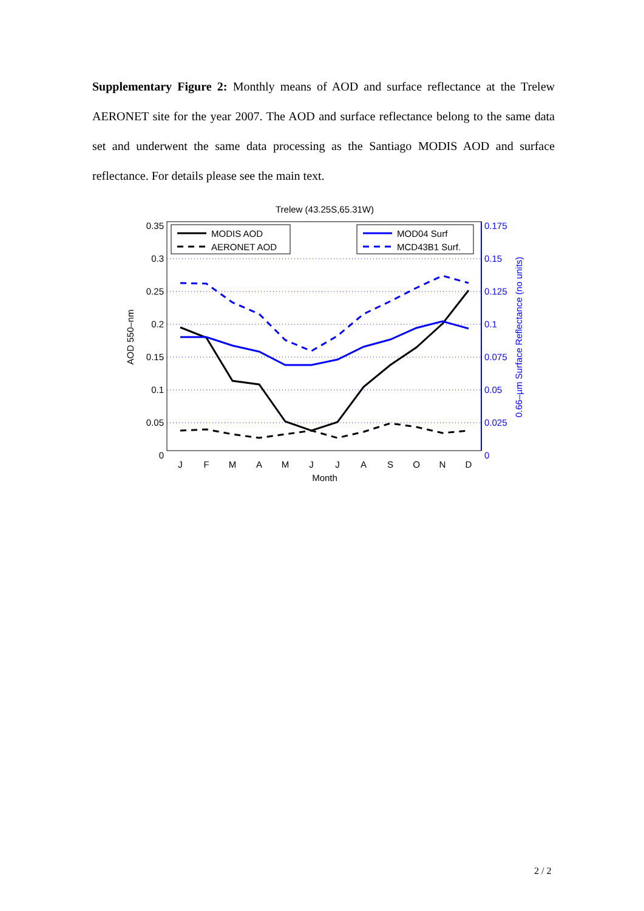Supplementary Figure 2: Monthly means of AOD and surface reflectance at the Trelew AERONET site for the year 2007. The AOD and surface reflectance belong to the same data set and underwent the same data processing as the Santiago MODIS AOD and surface reflectance. For details please see the main text.
Trelew (43.25S,65.31W)
0.35
0.3
0.25
0.2
0.15
0.1
0.05
0
0.175
0.15
0.125
0.1
0.075
0.05
0.025
0
J
F
M
A
M
J
J
A
S
O
N
D
Month
AOD 550–nm
0.66–µm Surface Reflectance (no units)
MODIS AOD
AERONET AOD
MOD04 Surf
MCD43B1 Surf.
2 / 2